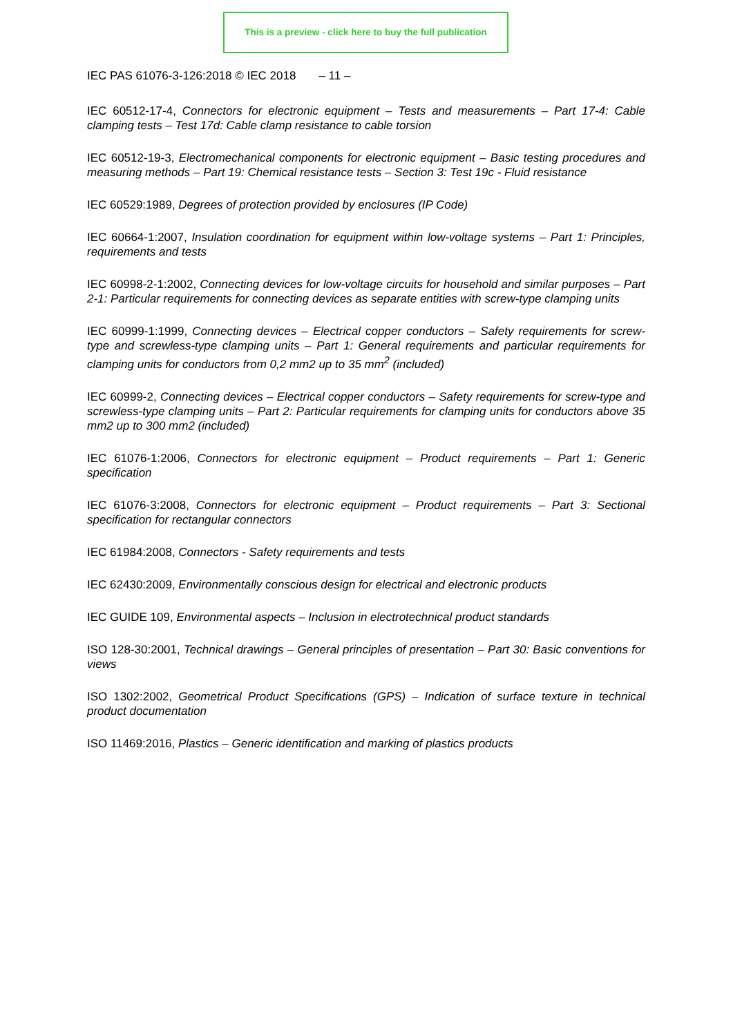This is a preview - click here to buy the full publication
IEC PAS 61076-3-126:2018 © IEC 2018 – 11 –
IEC 60512-17-4, Connectors for electronic equipment – Tests and measurements – Part 17-4: Cable clamping tests – Test 17d: Cable clamp resistance to cable torsion
IEC 60512-19-3, Electromechanical components for electronic equipment – Basic testing procedures and measuring methods – Part 19: Chemical resistance tests – Section 3: Test 19c - Fluid resistance
IEC 60529:1989, Degrees of protection provided by enclosures (IP Code)
IEC 60664-1:2007, Insulation coordination for equipment within low-voltage systems – Part 1: Principles, requirements and tests
IEC 60998-2-1:2002, Connecting devices for low-voltage circuits for household and similar purposes – Part 2-1: Particular requirements for connecting devices as separate entities with screw-type clamping units
IEC 60999-1:1999, Connecting devices – Electrical copper conductors – Safety requirements for screw-type and screwless-type clamping units – Part 1: General requirements and particular requirements for clamping units for conductors from 0,2 mm2 up to 35 mm<sup>2</sup> (included)
IEC 60999-2, Connecting devices – Electrical copper conductors – Safety requirements for screw-type and screwless-type clamping units – Part 2: Particular requirements for clamping units for conductors above 35 mm2 up to 300 mm2 (included)
IEC 61076-1:2006, Connectors for electronic equipment – Product requirements – Part 1: Generic specification
IEC 61076-3:2008, Connectors for electronic equipment – Product requirements – Part 3: Sectional specification for rectangular connectors
IEC 61984:2008, Connectors - Safety requirements and tests
IEC 62430:2009, Environmentally conscious design for electrical and electronic products
IEC GUIDE 109, Environmental aspects – Inclusion in electrotechnical product standards
ISO 128-30:2001, Technical drawings – General principles of presentation – Part 30: Basic conventions for views
ISO 1302:2002, Geometrical Product Specifications (GPS) – Indication of surface texture in technical product documentation
ISO 11469:2016, Plastics – Generic identification and marking of plastics products